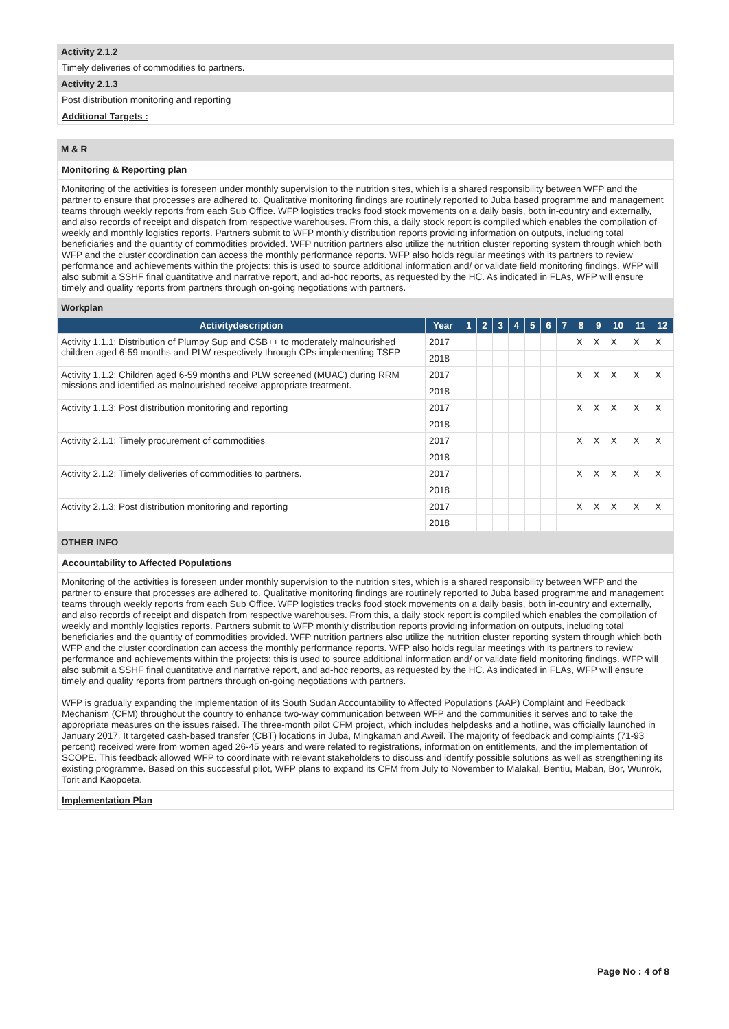Activity 2.1.2
Timely deliveries of commodities to partners.
Activity 2.1.3
Post distribution monitoring and reporting
Additional Targets :
M & R
Monitoring & Reporting plan
Monitoring of the activities is foreseen under monthly supervision to the nutrition sites, which is a shared responsibility between WFP and the partner to ensure that processes are adhered to. Qualitative monitoring findings are routinely reported to Juba based programme and management teams through weekly reports from each Sub Office. WFP logistics tracks food stock movements on a daily basis, both in-country and externally, and also records of receipt and dispatch from respective warehouses. From this, a daily stock report is compiled which enables the compilation of weekly and monthly logistics reports. Partners submit to WFP monthly distribution reports providing information on outputs, including total beneficiaries and the quantity of commodities provided. WFP nutrition partners also utilize the nutrition cluster reporting system through which both WFP and the cluster coordination can access the monthly performance reports. WFP also holds regular meetings with its partners to review performance and achievements within the projects: this is used to source additional information and/ or validate field monitoring findings. WFP will also submit a SSHF final quantitative and narrative report, and ad-hoc reports, as requested by the HC. As indicated in FLAs, WFP will ensure timely and quality reports from partners through on-going negotiations with partners.
Workplan
| Activitydescription | Year | 1 | 2 | 3 | 4 | 5 | 6 | 7 | 8 | 9 | 10 | 11 | 12 |
| --- | --- | --- | --- | --- | --- | --- | --- | --- | --- | --- | --- | --- | --- |
| Activity 1.1.1: Distribution of Plumpy Sup and CSB++ to moderately malnourished children aged 6-59 months and PLW respectively through CPs implementing TSFP | 2017 | | | | | | | | X | X | X | X | X |
| | 2018 | | | | | | | | | | | | |
| Activity 1.1.2: Children aged 6-59 months and PLW screened (MUAC) during RRM missions and identified as malnourished receive appropriate treatment. | 2017 | | | | | | | | X | X | X | X | X |
| | 2018 | | | | | | | | | | | | |
| Activity 1.1.3: Post distribution monitoring and reporting | 2017 | | | | | | | | X | X | X | X | X |
| | 2018 | | | | | | | | | | | | |
| Activity 2.1.1: Timely procurement of commodities | 2017 | | | | | | | | X | X | X | X | X |
| | 2018 | | | | | | | | | | | | |
| Activity 2.1.2: Timely deliveries of commodities to partners. | 2017 | | | | | | | | X | X | X | X | X |
| | 2018 | | | | | | | | | | | | |
| Activity 2.1.3: Post distribution monitoring and reporting | 2017 | | | | | | | | X | X | X | X | X |
| | 2018 | | | | | | | | | | | | |
OTHER INFO
Accountability to Affected Populations
Monitoring of the activities is foreseen under monthly supervision to the nutrition sites, which is a shared responsibility between WFP and the partner to ensure that processes are adhered to. Qualitative monitoring findings are routinely reported to Juba based programme and management teams through weekly reports from each Sub Office. WFP logistics tracks food stock movements on a daily basis, both in-country and externally, and also records of receipt and dispatch from respective warehouses. From this, a daily stock report is compiled which enables the compilation of weekly and monthly logistics reports. Partners submit to WFP monthly distribution reports providing information on outputs, including total beneficiaries and the quantity of commodities provided. WFP nutrition partners also utilize the nutrition cluster reporting system through which both WFP and the cluster coordination can access the monthly performance reports. WFP also holds regular meetings with its partners to review performance and achievements within the projects: this is used to source additional information and/ or validate field monitoring findings. WFP will also submit a SSHF final quantitative and narrative report, and ad-hoc reports, as requested by the HC. As indicated in FLAs, WFP will ensure timely and quality reports from partners through on-going negotiations with partners.
WFP is gradually expanding the implementation of its South Sudan Accountability to Affected Populations (AAP) Complaint and Feedback Mechanism (CFM) throughout the country to enhance two-way communication between WFP and the communities it serves and to take the appropriate measures on the issues raised. The three-month pilot CFM project, which includes helpdesks and a hotline, was officially launched in January 2017. It targeted cash-based transfer (CBT) locations in Juba, Mingkaman and Aweil. The majority of feedback and complaints (71-93 percent) received were from women aged 26-45 years and were related to registrations, information on entitlements, and the implementation of SCOPE. This feedback allowed WFP to coordinate with relevant stakeholders to discuss and identify possible solutions as well as strengthening its existing programme. Based on this successful pilot, WFP plans to expand its CFM from July to November to Malakal, Bentiu, Maban, Bor, Wunrok, Torit and Kaopoeta.
Implementation Plan
Page No : 4 of 8